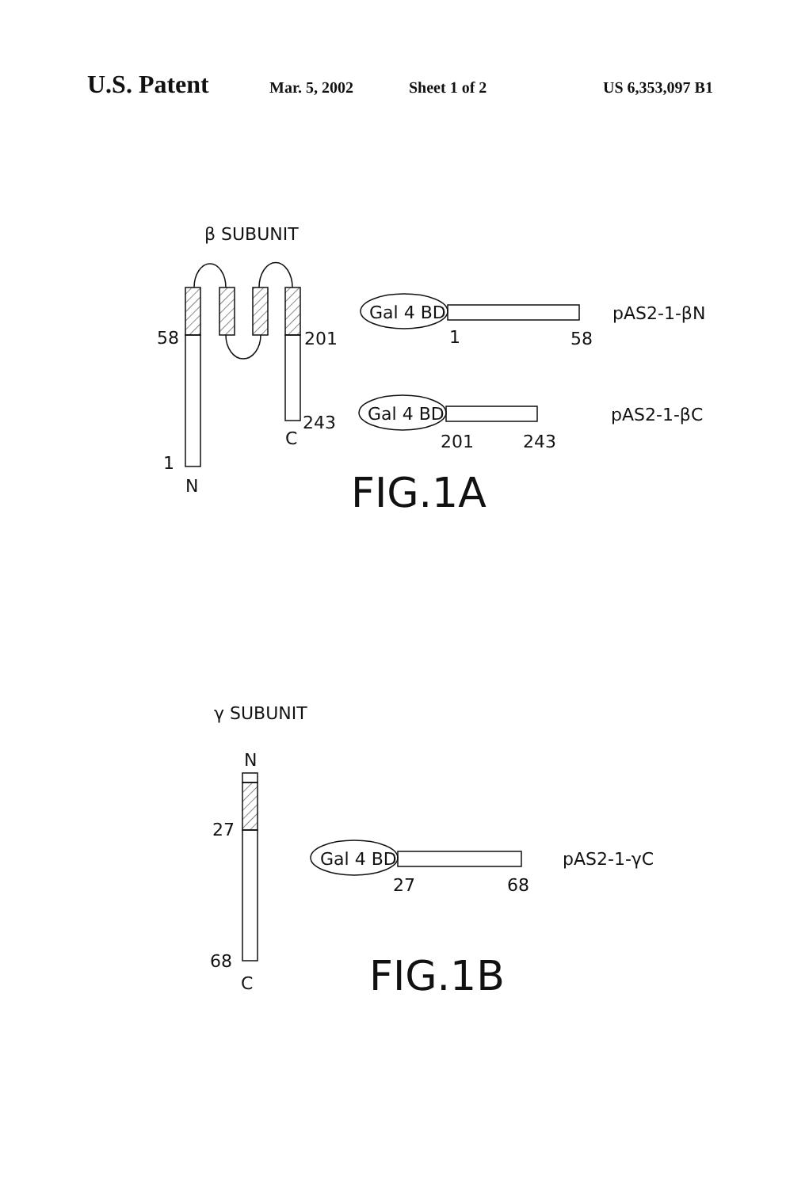U.S. Patent Mar. 5, 2002 Sheet 1 of 2 US 6,353,097 B1
β SUBUNIT
58
201
243
C
1
N
Gal 4 BD
1
58
pAS2-1-βN
Gal 4 BD
201
243
pAS2-1-βC
FIG.1A
γ SUBUNIT
N
27
Gal 4 BD
27
68
pAS2-1-γC
68
C
FIG.1B